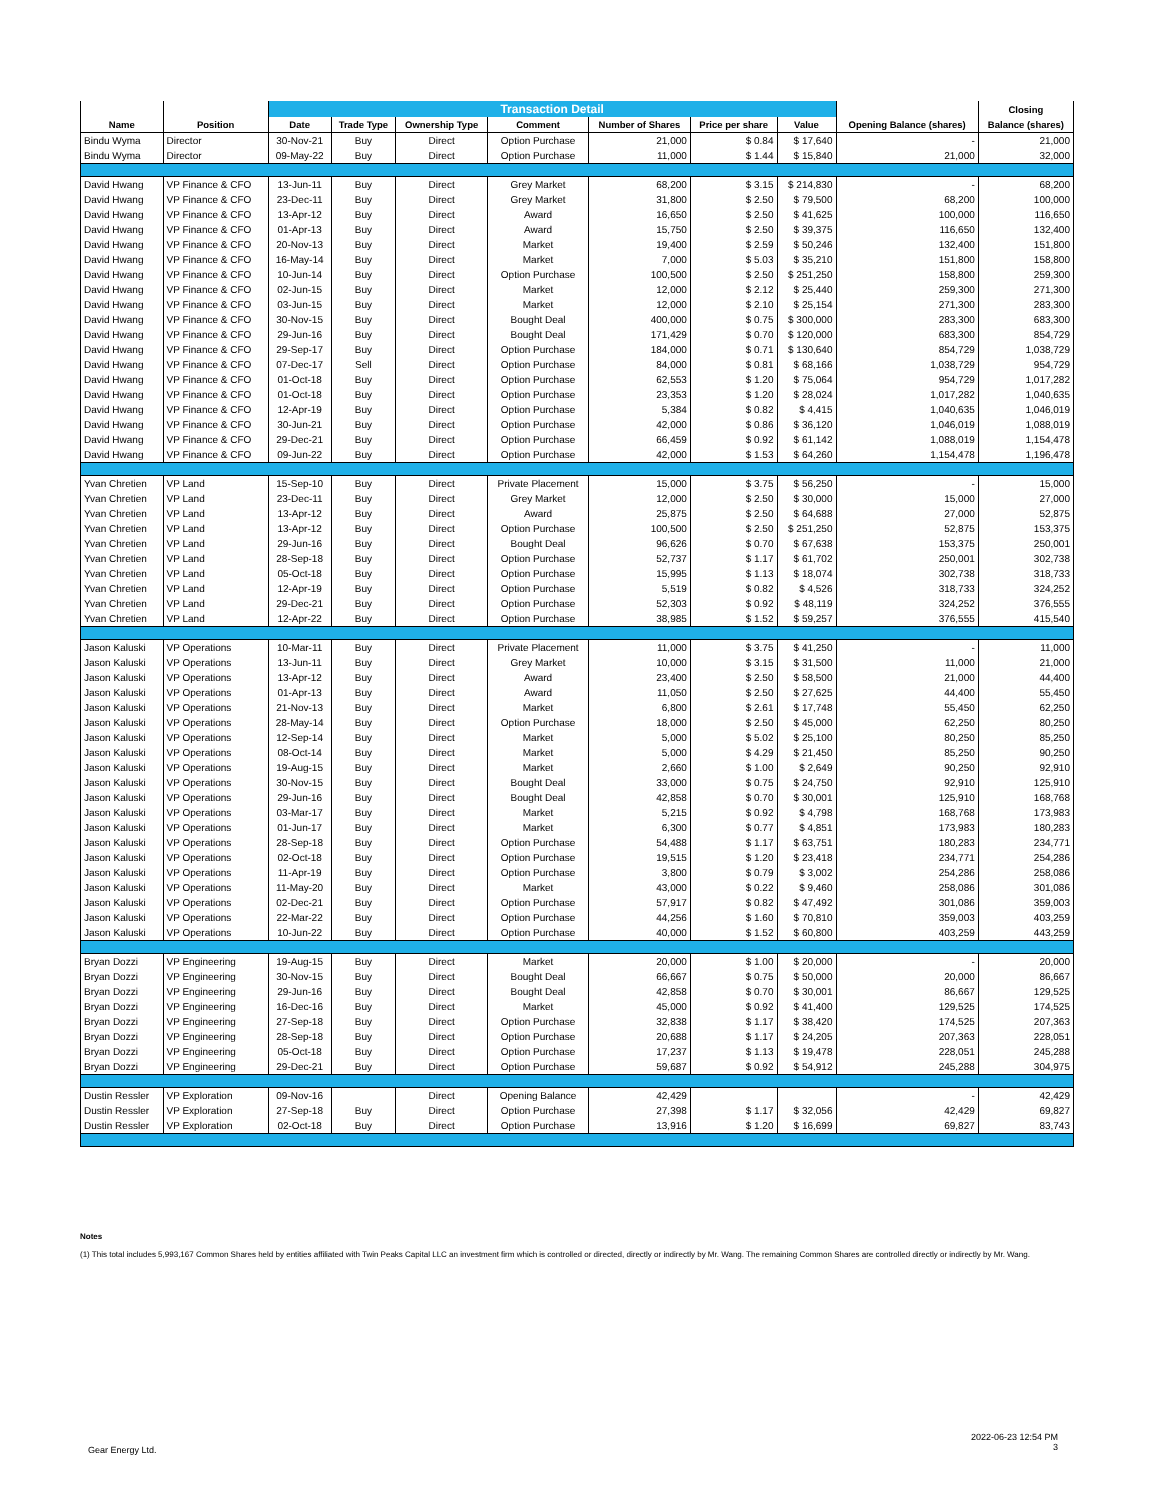| | | Transaction Detail | | | | | | | | Closing |
| --- | --- | --- | --- | --- | --- | --- | --- | --- | --- | --- |
| Name | Position | Date | Trade Type | Ownership Type | Comment | Number of Shares | Price per share | Value | Opening Balance (shares) | Balance (shares) |
| Bindu Wyma | Director | 30-Nov-21 | Buy | Direct | Option Purchase | 21,000 | $ 0.84 | $ 17,640 | - | 21,000 |
| Bindu Wyma | Director | 09-May-22 | Buy | Direct | Option Purchase | 11,000 | $ 1.44 | $ 15,840 | 21,000 | 32,000 |
| David Hwang | VP Finance & CFO | 13-Jun-11 | Buy | Direct | Grey Market | 68,200 | $ 3.15 | $ 214,830 | - | 68,200 |
| David Hwang | VP Finance & CFO | 23-Dec-11 | Buy | Direct | Grey Market | 31,800 | $ 2.50 | $ 79,500 | 68,200 | 100,000 |
| David Hwang | VP Finance & CFO | 13-Apr-12 | Buy | Direct | Award | 16,650 | $ 2.50 | $ 41,625 | 100,000 | 116,650 |
| David Hwang | VP Finance & CFO | 01-Apr-13 | Buy | Direct | Award | 15,750 | $ 2.50 | $ 39,375 | 116,650 | 132,400 |
| David Hwang | VP Finance & CFO | 20-Nov-13 | Buy | Direct | Market | 19,400 | $ 2.59 | $ 50,246 | 132,400 | 151,800 |
| David Hwang | VP Finance & CFO | 16-May-14 | Buy | Direct | Market | 7,000 | $ 5.03 | $ 35,210 | 151,800 | 158,800 |
| David Hwang | VP Finance & CFO | 10-Jun-14 | Buy | Direct | Option Purchase | 100,500 | $ 2.50 | $ 251,250 | 158,800 | 259,300 |
| David Hwang | VP Finance & CFO | 02-Jun-15 | Buy | Direct | Market | 12,000 | $ 2.12 | $ 25,440 | 259,300 | 271,300 |
| David Hwang | VP Finance & CFO | 03-Jun-15 | Buy | Direct | Market | 12,000 | $ 2.10 | $ 25,154 | 271,300 | 283,300 |
| David Hwang | VP Finance & CFO | 30-Nov-15 | Buy | Direct | Bought Deal | 400,000 | $ 0.75 | $ 300,000 | 283,300 | 683,300 |
| David Hwang | VP Finance & CFO | 29-Jun-16 | Buy | Direct | Bought Deal | 171,429 | $ 0.70 | $ 120,000 | 683,300 | 854,729 |
| David Hwang | VP Finance & CFO | 29-Sep-17 | Buy | Direct | Option Purchase | 184,000 | $ 0.71 | $ 130,640 | 854,729 | 1,038,729 |
| David Hwang | VP Finance & CFO | 07-Dec-17 | Sell | Direct | Option Purchase | 84,000 | $ 0.81 | $ 68,166 | 1,038,729 | 954,729 |
| David Hwang | VP Finance & CFO | 01-Oct-18 | Buy | Direct | Option Purchase | 62,553 | $ 1.20 | $ 75,064 | 954,729 | 1,017,282 |
| David Hwang | VP Finance & CFO | 01-Oct-18 | Buy | Direct | Option Purchase | 23,353 | $ 1.20 | $ 28,024 | 1,017,282 | 1,040,635 |
| David Hwang | VP Finance & CFO | 12-Apr-19 | Buy | Direct | Option Purchase | 5,384 | $ 0.82 | $ 4,415 | 1,040,635 | 1,046,019 |
| David Hwang | VP Finance & CFO | 30-Jun-21 | Buy | Direct | Option Purchase | 42,000 | $ 0.86 | $ 36,120 | 1,046,019 | 1,088,019 |
| David Hwang | VP Finance & CFO | 29-Dec-21 | Buy | Direct | Option Purchase | 66,459 | $ 0.92 | $ 61,142 | 1,088,019 | 1,154,478 |
| David Hwang | VP Finance & CFO | 09-Jun-22 | Buy | Direct | Option Purchase | 42,000 | $ 1.53 | $ 64,260 | 1,154,478 | 1,196,478 |
| Yvan Chretien | VP Land | 15-Sep-10 | Buy | Direct | Private Placement | 15,000 | $ 3.75 | $ 56,250 | - | 15,000 |
| Yvan Chretien | VP Land | 23-Dec-11 | Buy | Direct | Grey Market | 12,000 | $ 2.50 | $ 30,000 | 15,000 | 27,000 |
| Yvan Chretien | VP Land | 13-Apr-12 | Buy | Direct | Award | 25,875 | $ 2.50 | $ 64,688 | 27,000 | 52,875 |
| Yvan Chretien | VP Land | 13-Apr-12 | Buy | Direct | Option Purchase | 100,500 | $ 2.50 | $ 251,250 | 52,875 | 153,375 |
| Yvan Chretien | VP Land | 29-Jun-16 | Buy | Direct | Bought Deal | 96,626 | $ 0.70 | $ 67,638 | 153,375 | 250,001 |
| Yvan Chretien | VP Land | 28-Sep-18 | Buy | Direct | Option Purchase | 52,737 | $ 1.17 | $ 61,702 | 250,001 | 302,738 |
| Yvan Chretien | VP Land | 05-Oct-18 | Buy | Direct | Option Purchase | 15,995 | $ 1.13 | $ 18,074 | 302,738 | 318,733 |
| Yvan Chretien | VP Land | 12-Apr-19 | Buy | Direct | Option Purchase | 5,519 | $ 0.82 | $ 4,526 | 318,733 | 324,252 |
| Yvan Chretien | VP Land | 29-Dec-21 | Buy | Direct | Option Purchase | 52,303 | $ 0.92 | $ 48,119 | 324,252 | 376,555 |
| Yvan Chretien | VP Land | 12-Apr-22 | Buy | Direct | Option Purchase | 38,985 | $ 1.52 | $ 59,257 | 376,555 | 415,540 |
| Jason Kaluski | VP Operations | 10-Mar-11 | Buy | Direct | Private Placement | 11,000 | $ 3.75 | $ 41,250 | - | 11,000 |
| Jason Kaluski | VP Operations | 13-Jun-11 | Buy | Direct | Grey Market | 10,000 | $ 3.15 | $ 31,500 | 11,000 | 21,000 |
| Jason Kaluski | VP Operations | 13-Apr-12 | Buy | Direct | Award | 23,400 | $ 2.50 | $ 58,500 | 21,000 | 44,400 |
| Jason Kaluski | VP Operations | 01-Apr-13 | Buy | Direct | Award | 11,050 | $ 2.50 | $ 27,625 | 44,400 | 55,450 |
| Jason Kaluski | VP Operations | 21-Nov-13 | Buy | Direct | Market | 6,800 | $ 2.61 | $ 17,748 | 55,450 | 62,250 |
| Jason Kaluski | VP Operations | 28-May-14 | Buy | Direct | Option Purchase | 18,000 | $ 2.50 | $ 45,000 | 62,250 | 80,250 |
| Jason Kaluski | VP Operations | 12-Sep-14 | Buy | Direct | Market | 5,000 | $ 5.02 | $ 25,100 | 80,250 | 85,250 |
| Jason Kaluski | VP Operations | 08-Oct-14 | Buy | Direct | Market | 5,000 | $ 4.29 | $ 21,450 | 85,250 | 90,250 |
| Jason Kaluski | VP Operations | 19-Aug-15 | Buy | Direct | Market | 2,660 | $ 1.00 | $ 2,649 | 90,250 | 92,910 |
| Jason Kaluski | VP Operations | 30-Nov-15 | Buy | Direct | Bought Deal | 33,000 | $ 0.75 | $ 24,750 | 92,910 | 125,910 |
| Jason Kaluski | VP Operations | 29-Jun-16 | Buy | Direct | Bought Deal | 42,858 | $ 0.70 | $ 30,001 | 125,910 | 168,768 |
| Jason Kaluski | VP Operations | 03-Mar-17 | Buy | Direct | Market | 5,215 | $ 0.92 | $ 4,798 | 168,768 | 173,983 |
| Jason Kaluski | VP Operations | 01-Jun-17 | Buy | Direct | Market | 6,300 | $ 0.77 | $ 4,851 | 173,983 | 180,283 |
| Jason Kaluski | VP Operations | 28-Sep-18 | Buy | Direct | Option Purchase | 54,488 | $ 1.17 | $ 63,751 | 180,283 | 234,771 |
| Jason Kaluski | VP Operations | 02-Oct-18 | Buy | Direct | Option Purchase | 19,515 | $ 1.20 | $ 23,418 | 234,771 | 254,286 |
| Jason Kaluski | VP Operations | 11-Apr-19 | Buy | Direct | Option Purchase | 3,800 | $ 0.79 | $ 3,002 | 254,286 | 258,086 |
| Jason Kaluski | VP Operations | 11-May-20 | Buy | Direct | Market | 43,000 | $ 0.22 | $ 9,460 | 258,086 | 301,086 |
| Jason Kaluski | VP Operations | 02-Dec-21 | Buy | Direct | Option Purchase | 57,917 | $ 0.82 | $ 47,492 | 301,086 | 359,003 |
| Jason Kaluski | VP Operations | 22-Mar-22 | Buy | Direct | Option Purchase | 44,256 | $ 1.60 | $ 70,810 | 359,003 | 403,259 |
| Jason Kaluski | VP Operations | 10-Jun-22 | Buy | Direct | Option Purchase | 40,000 | $ 1.52 | $ 60,800 | 403,259 | 443,259 |
| Bryan Dozzi | VP Engineering | 19-Aug-15 | Buy | Direct | Market | 20,000 | $ 1.00 | $ 20,000 | - | 20,000 |
| Bryan Dozzi | VP Engineering | 30-Nov-15 | Buy | Direct | Bought Deal | 66,667 | $ 0.75 | $ 50,000 | 20,000 | 86,667 |
| Bryan Dozzi | VP Engineering | 29-Jun-16 | Buy | Direct | Bought Deal | 42,858 | $ 0.70 | $ 30,001 | 86,667 | 129,525 |
| Bryan Dozzi | VP Engineering | 16-Dec-16 | Buy | Direct | Market | 45,000 | $ 0.92 | $ 41,400 | 129,525 | 174,525 |
| Bryan Dozzi | VP Engineering | 27-Sep-18 | Buy | Direct | Option Purchase | 32,838 | $ 1.17 | $ 38,420 | 174,525 | 207,363 |
| Bryan Dozzi | VP Engineering | 28-Sep-18 | Buy | Direct | Option Purchase | 20,688 | $ 1.17 | $ 24,205 | 207,363 | 228,051 |
| Bryan Dozzi | VP Engineering | 05-Oct-18 | Buy | Direct | Option Purchase | 17,237 | $ 1.13 | $ 19,478 | 228,051 | 245,288 |
| Bryan Dozzi | VP Engineering | 29-Dec-21 | Buy | Direct | Option Purchase | 59,687 | $ 0.92 | $ 54,912 | 245,288 | 304,975 |
| Dustin Ressler | VP Exploration | 09-Nov-16 | | Direct | Opening Balance | 42,429 | | | - | 42,429 |
| Dustin Ressler | VP Exploration | 27-Sep-18 | Buy | Direct | Option Purchase | 27,398 | $ 1.17 | $ 32,056 | 42,429 | 69,827 |
| Dustin Ressler | VP Exploration | 02-Oct-18 | Buy | Direct | Option Purchase | 13,916 | $ 1.20 | $ 16,699 | 69,827 | 83,743 |
Notes
(1) This total includes 5,993,167 Common Shares held by entities affiliated with Twin Peaks Capital LLC an investment firm which is controlled or directed, directly or indirectly by Mr. Wang. The remaining Common Shares are controlled directly or indirectly by Mr. Wang.
Gear Energy Ltd.
2022-06-23 12:54 PM
3